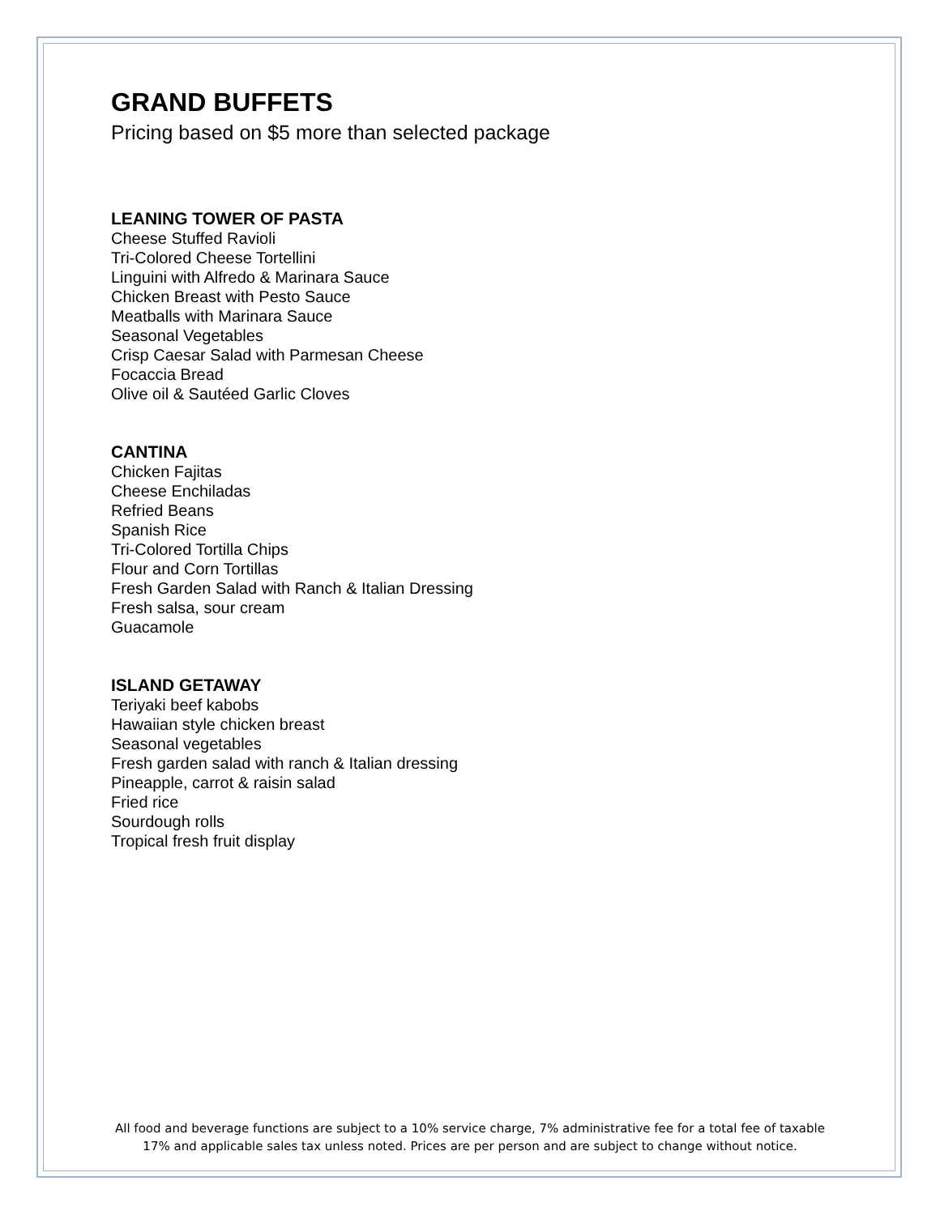GRAND BUFFETS
Pricing based on $5 more than selected package
LEANING TOWER OF PASTA
Cheese Stuffed Ravioli
Tri-Colored Cheese Tortellini
Linguini with Alfredo & Marinara Sauce
Chicken Breast with Pesto Sauce
Meatballs with Marinara Sauce
Seasonal Vegetables
Crisp Caesar Salad with Parmesan Cheese
Focaccia Bread
Olive oil & Sautéed Garlic Cloves
CANTINA
Chicken Fajitas
Cheese Enchiladas
Refried Beans
Spanish Rice
Tri-Colored Tortilla Chips
Flour and Corn Tortillas
Fresh Garden Salad with Ranch & Italian Dressing
Fresh salsa, sour cream
Guacamole
ISLAND GETAWAY
Teriyaki beef kabobs
Hawaiian style chicken breast
Seasonal vegetables
Fresh garden salad with ranch & Italian dressing
Pineapple, carrot & raisin salad
Fried rice
Sourdough rolls
Tropical fresh fruit display
All food and beverage functions are subject to a 10% service charge, 7% administrative fee for a total fee of taxable 17% and applicable sales tax unless noted. Prices are per person and are subject to change without notice.